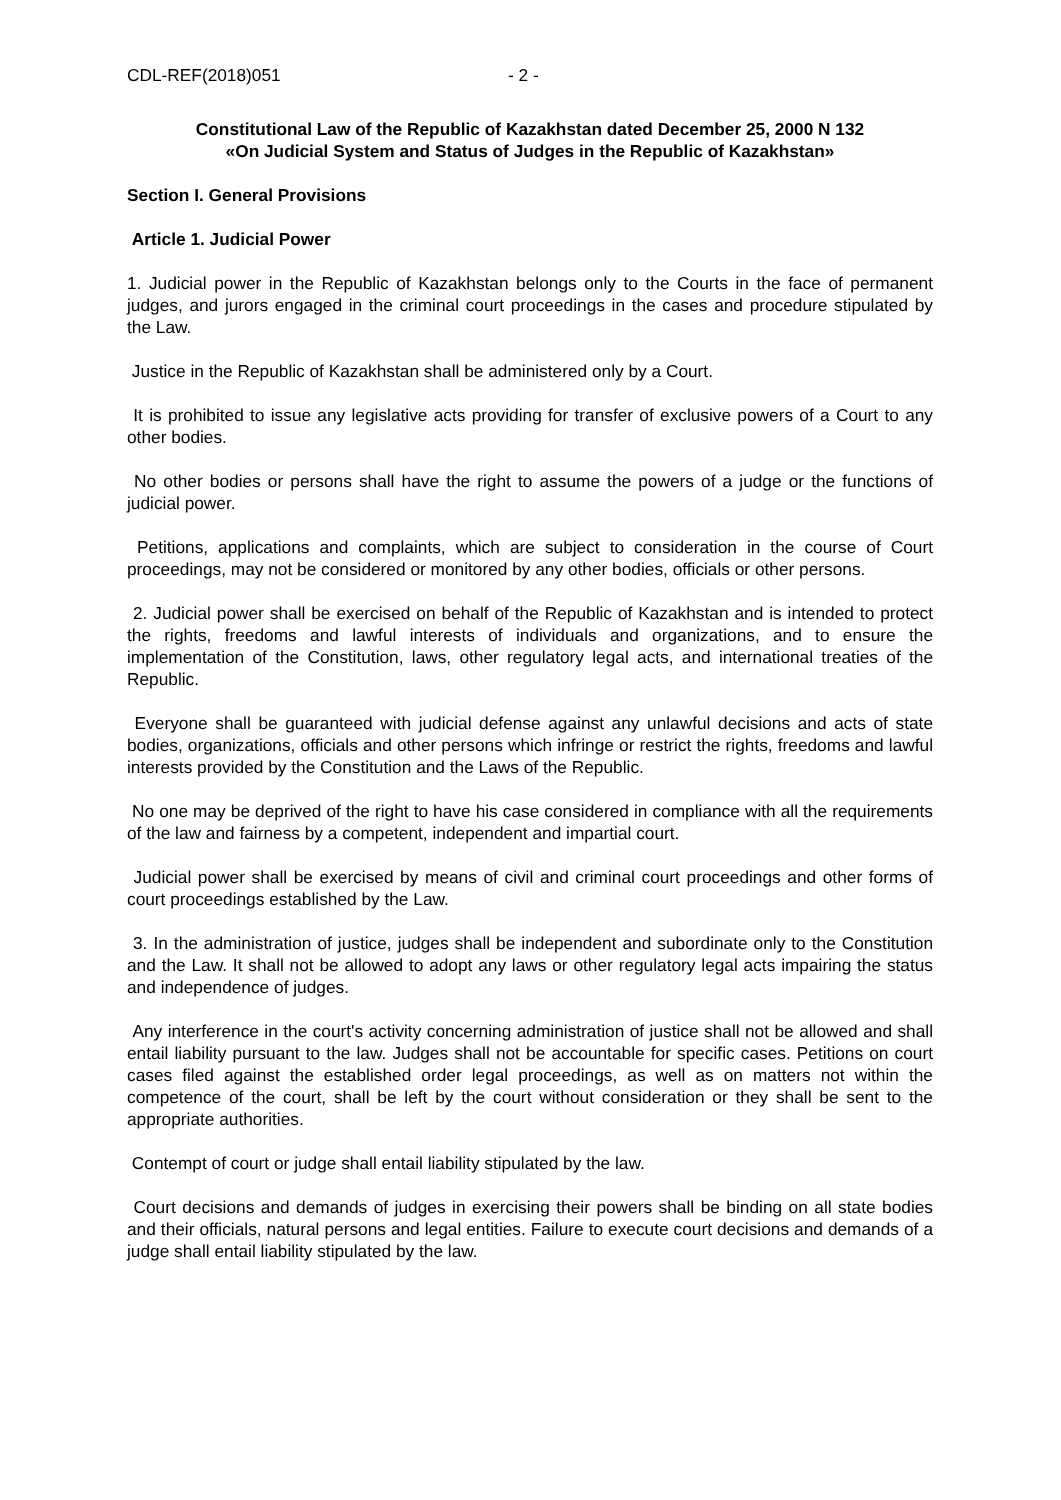CDL-REF(2018)051 - 2 -
Constitutional Law of the Republic of Kazakhstan dated December 25, 2000 N 132
«On Judicial System and Status of Judges in the Republic of Kazakhstan»
Section I. General Provisions
Article 1. Judicial Power
1. Judicial power in the Republic of Kazakhstan belongs only to the Courts in the face of permanent judges, and jurors engaged in the criminal court proceedings in the cases and procedure stipulated by the Law.
Justice in the Republic of Kazakhstan shall be administered only by a Court.
It is prohibited to issue any legislative acts providing for transfer of exclusive powers of a Court to any other bodies.
No other bodies or persons shall have the right to assume the powers of a judge or the functions of judicial power.
Petitions, applications and complaints, which are subject to consideration in the course of Court proceedings, may not be considered or monitored by any other bodies, officials or other persons.
2. Judicial power shall be exercised on behalf of the Republic of Kazakhstan and is intended to protect the rights, freedoms and lawful interests of individuals and organizations, and to ensure the implementation of the Constitution, laws, other regulatory legal acts, and international treaties of the Republic.
Everyone shall be guaranteed with judicial defense against any unlawful decisions and acts of state bodies, organizations, officials and other persons which infringe or restrict the rights, freedoms and lawful interests provided by the Constitution and the Laws of the Republic.
No one may be deprived of the right to have his case considered in compliance with all the requirements of the law and fairness by a competent, independent and impartial court.
Judicial power shall be exercised by means of civil and criminal court proceedings and other forms of court proceedings established by the Law.
3. In the administration of justice, judges shall be independent and subordinate only to the Constitution and the Law. It shall not be allowed to adopt any laws or other regulatory legal acts impairing the status and independence of judges.
Any interference in the court's activity concerning administration of justice shall not be allowed and shall entail liability pursuant to the law. Judges shall not be accountable for specific cases. Petitions on court cases filed against the established order legal proceedings, as well as on matters not within the competence of the court, shall be left by the court without consideration or they shall be sent to the appropriate authorities.
Contempt of court or judge shall entail liability stipulated by the law.
Court decisions and demands of judges in exercising their powers shall be binding on all state bodies and their officials, natural persons and legal entities. Failure to execute court decisions and demands of a judge shall entail liability stipulated by the law.